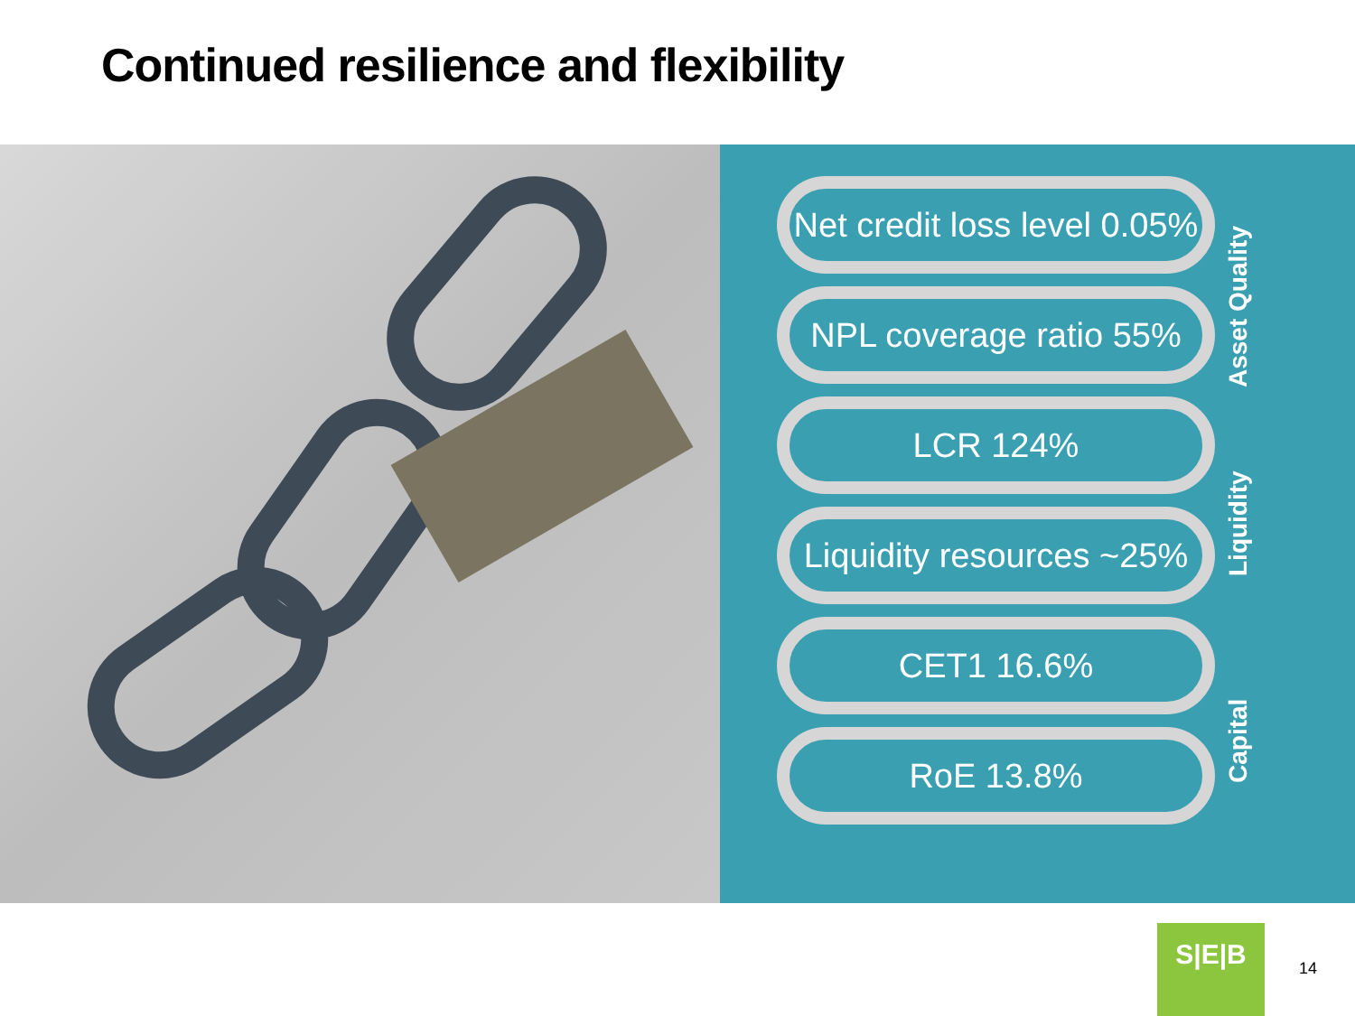Continued resilience and flexibility
Net credit loss level 0.05%
NPL coverage ratio 55%
LCR 124%
Liquidity resources ~25%
CET1 16.6%
RoE 13.8%
Asset Quality
Liquidity
Capital
S|E|B
14